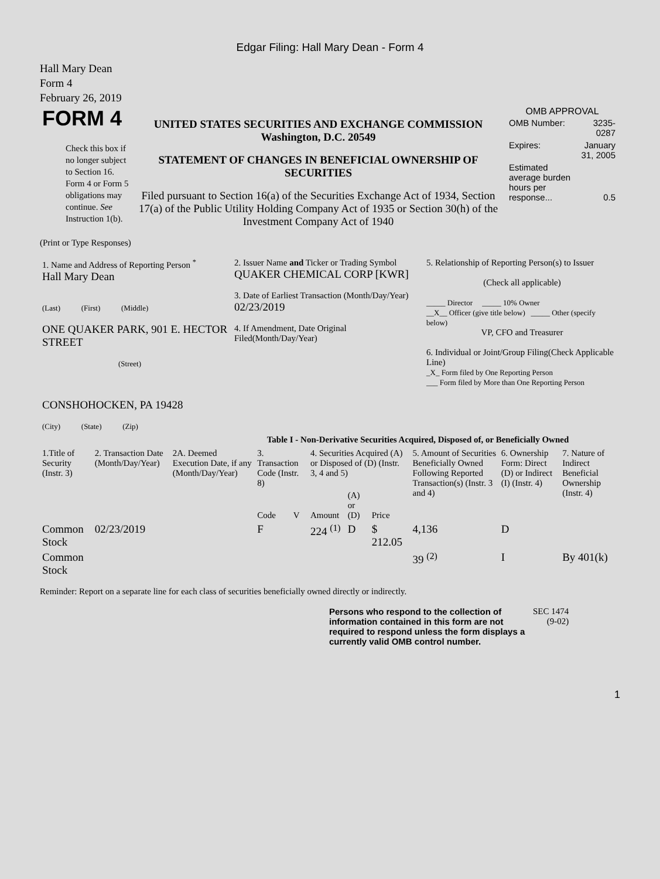Edgar Filing: Hall Mary Dean - Form 4
Hall Mary Dean
Form 4
February 26, 2019
| FORM 4 Check this box if no longer subject to Section 16. Form 4 or Form 5 obligations may continue. See Instruction 1(b). | UNITED STATES SECURITIES AND EXCHANGE COMMISSION Washington, D.C. 20549 STATEMENT OF CHANGES IN BENEFICIAL OWNERSHIP OF SECURITIES Filed pursuant to Section 16(a) of the Securities Exchange Act of 1934, Section 17(a) of the Public Utility Holding Company Act of 1935 or Section 30(h) of the Investment Company Act of 1940 | OMB APPROVAL / OMB Number: / 3235-0287 / / Expires: / January 31, 2005 / / Estimated average burden hours per response... / 0.5 / |
(Print or Type Responses)
| 1. Name and Address of Reporting Person <sup>*</sup> Hall Mary Dean (Last) (First) (Middle) ONE QUAKER PARK, 901 E. HECTOR STREET (Street) CONSHOHOCKEN, PA 19428 (City) (State) (Zip) | 2. Issuer Name and Ticker or Trading Symbol QUAKER CHEMICAL CORP [KWR] 3. Date of Earliest Transaction (Month/Day/Year) 02/23/2019 4. If Amendment, Date Original Filed(Month/Day/Year) | 5. Relationship of Reporting Person(s) to Issuer (Check all applicable) _____ Director _____ 10% Owner __X__ Officer (give title below) _____ Other (specify below) VP, CFO and Treasurer 6. Individual or Joint/Group Filing(Check Applicable Line) _X_ Form filed by One Reporting Person ___ Form filed by More than One Reporting Person |
Table I - Non-Derivative Securities Acquired, Disposed of, or Beneficially Owned
| 1.Title of Security (Instr. 3) | 2. Transaction Date (Month/Day/Year) | 2A. Deemed Execution Date, if any (Month/Day/Year) | 3. Transaction Code (Instr. 8) | | 4. Securities Acquired (A) or Disposed of (D) (Instr. 3, 4 and 5) | | | 5. Amount of Securities Beneficially Owned Following Reported Transaction(s) (Instr. 3 and 4) | 6. Ownership Form: Direct (D) or Indirect (I) (Instr. 4) | 7. Nature of Indirect Beneficial Ownership (Instr. 4) |
| --- | --- | --- | --- | --- | --- | --- | --- | --- | --- | --- |
| | | | Code | V | Amount | (A) or (D) | Price | | | |
| Common Stock | 02/23/2019 | | F | | 224 <sup>(1)</sup> | D | $ 212.05 | 4,136 | D | |
| Common Stock | | | | | | | | 39 <sup>(2)</sup> | I | By 401(k) |
Reminder: Report on a separate line for each class of securities beneficially owned directly or indirectly.
| Persons who respond to the collection of information contained in this form are not required to respond unless the form displays a currently valid OMB control number. | SEC 1474 (9-02) |
1